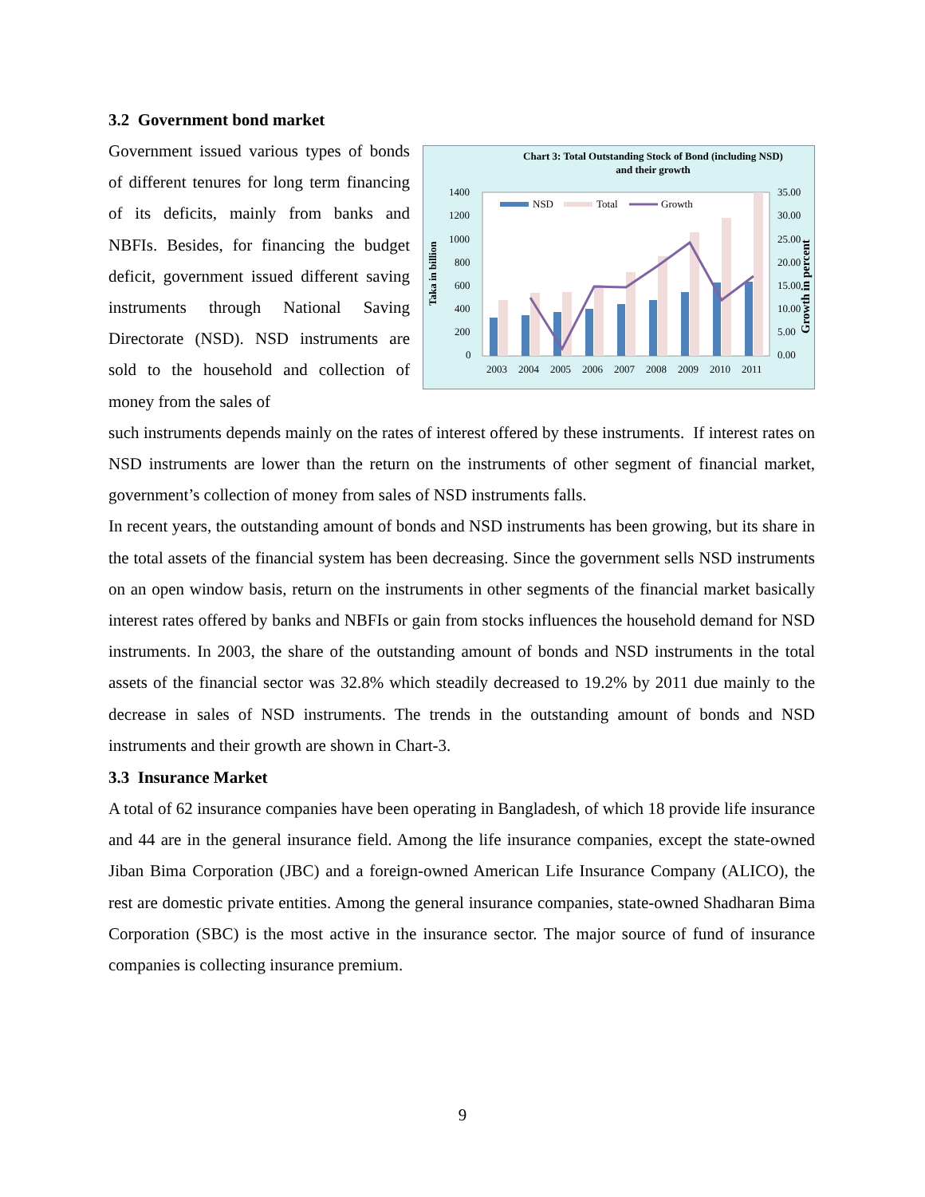3.2 Government bond market
Government issued various types of bonds of different tenures for long term financing of its deficits, mainly from banks and NBFIs. Besides, for financing the budget deficit, government issued different saving instruments through National Saving Directorate (NSD). NSD instruments are sold to the household and collection of money from the sales of
Chart 3: Total Outstanding Stock of Bond (including NSD)
and their growth
1400
1200
1000
800
600
400
200
0
35.00
30.00
25.00
20.00
15.00
10.00
5.00
0.00
Taka in billion
Growth in percent
NSD
Total
Growth
2003
2004
2005
2006
2007
2008
2009
2010
2011
such instruments depends mainly on the rates of interest offered by these instruments. If interest rates on NSD instruments are lower than the return on the instruments of other segment of financial market, government’s collection of money from sales of NSD instruments falls.
In recent years, the outstanding amount of bonds and NSD instruments has been growing, but its share in the total assets of the financial system has been decreasing. Since the government sells NSD instruments on an open window basis, return on the instruments in other segments of the financial market basically interest rates offered by banks and NBFIs or gain from stocks influences the household demand for NSD instruments. In 2003, the share of the outstanding amount of bonds and NSD instruments in the total assets of the financial sector was 32.8% which steadily decreased to 19.2% by 2011 due mainly to the decrease in sales of NSD instruments. The trends in the outstanding amount of bonds and NSD instruments and their growth are shown in Chart-3.
3.3 Insurance Market
A total of 62 insurance companies have been operating in Bangladesh, of which 18 provide life insurance and 44 are in the general insurance field. Among the life insurance companies, except the state-owned Jiban Bima Corporation (JBC) and a foreign-owned American Life Insurance Company (ALICO), the rest are domestic private entities. Among the general insurance companies, state-owned Shadharan Bima Corporation (SBC) is the most active in the insurance sector. The major source of fund of insurance companies is collecting insurance premium.
9